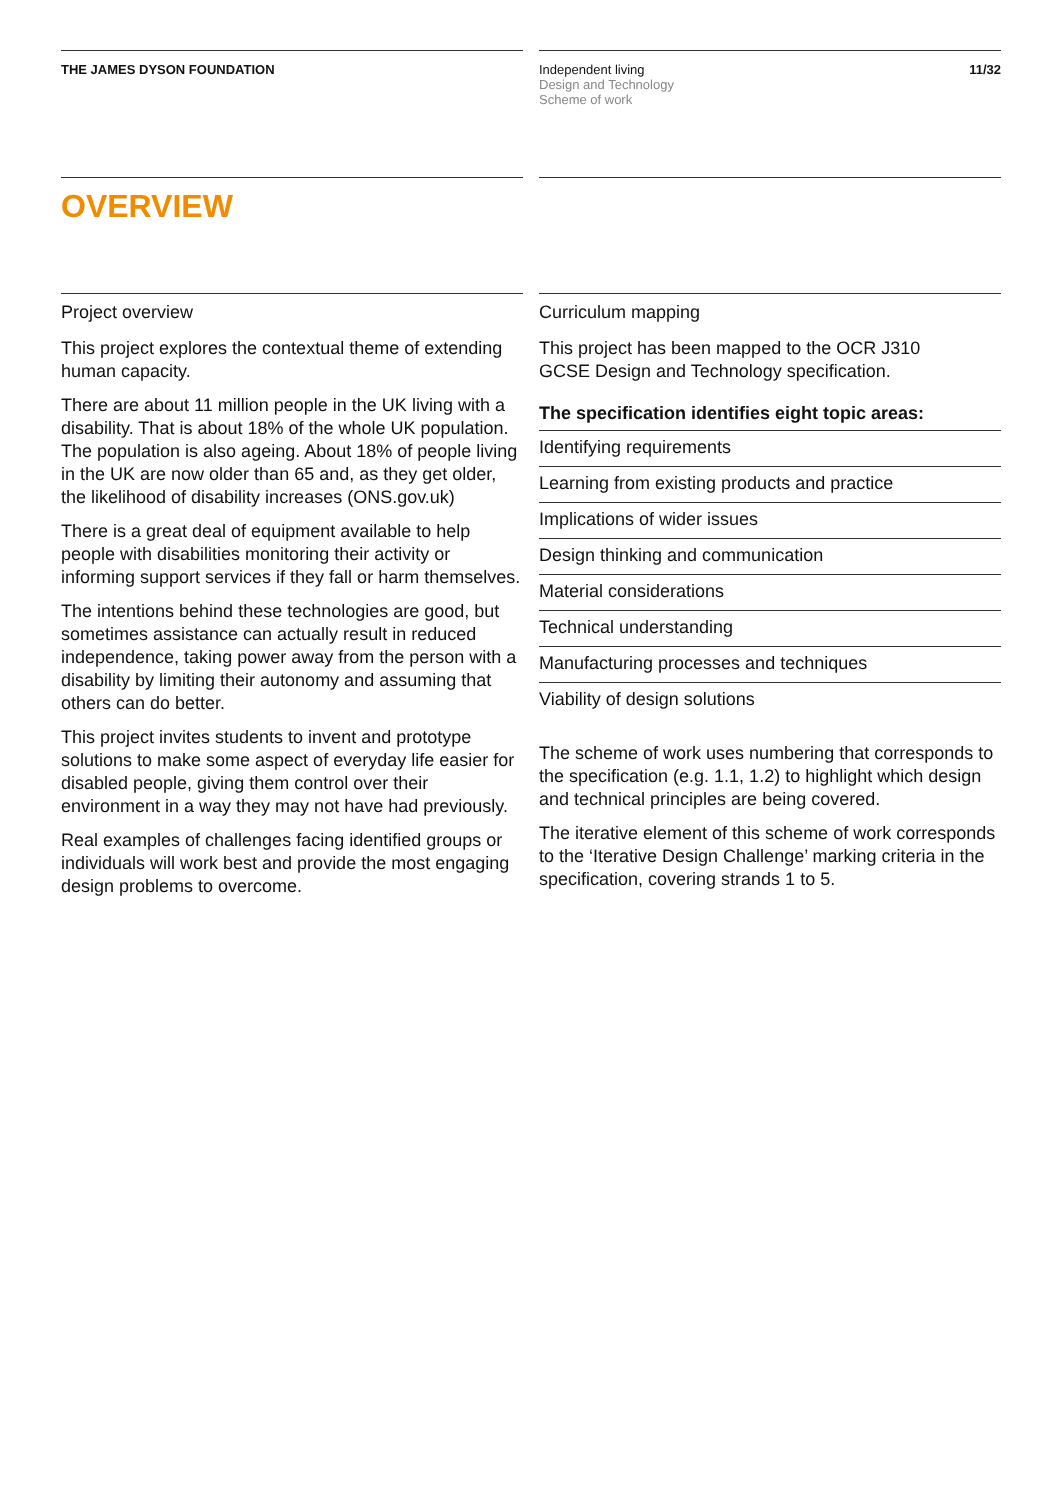THE JAMES DYSON FOUNDATION Independent living
Design and Technology
Scheme of work
11/32
OVERVIEW
Project overview
This project explores the contextual theme of extending human capacity.
There are about 11 million people in the UK living with a disability. That is about 18% of the whole UK population. The population is also ageing. About 18% of people living in the UK are now older than 65 and, as they get older, the likelihood of disability increases (ONS.gov.uk)
There is a great deal of equipment available to help people with disabilities monitoring their activity or informing support services if they fall or harm themselves.
The intentions behind these technologies are good, but sometimes assistance can actually result in reduced independence, taking power away from the person with a disability by limiting their autonomy and assuming that others can do better.
This project invites students to invent and prototype solutions to make some aspect of everyday life easier for disabled people, giving them control over their environment in a way they may not have had previously.
Real examples of challenges facing identified groups or individuals will work best and provide the most engaging design problems to overcome.
Curriculum mapping
This project has been mapped to the OCR J310
GCSE Design and Technology specification.
The specification identifies eight topic areas:
Identifying requirements
Learning from existing products and practice
Implications of wider issues
Design thinking and communication
Material considerations
Technical understanding
Manufacturing processes and techniques
Viability of design solutions
The scheme of work uses numbering that corresponds to the specification (e.g. 1.1, 1.2) to highlight which design and technical principles are being covered.
The iterative element of this scheme of work corresponds to the ‘Iterative Design Challenge’ marking criteria in the specification, covering strands 1 to 5.